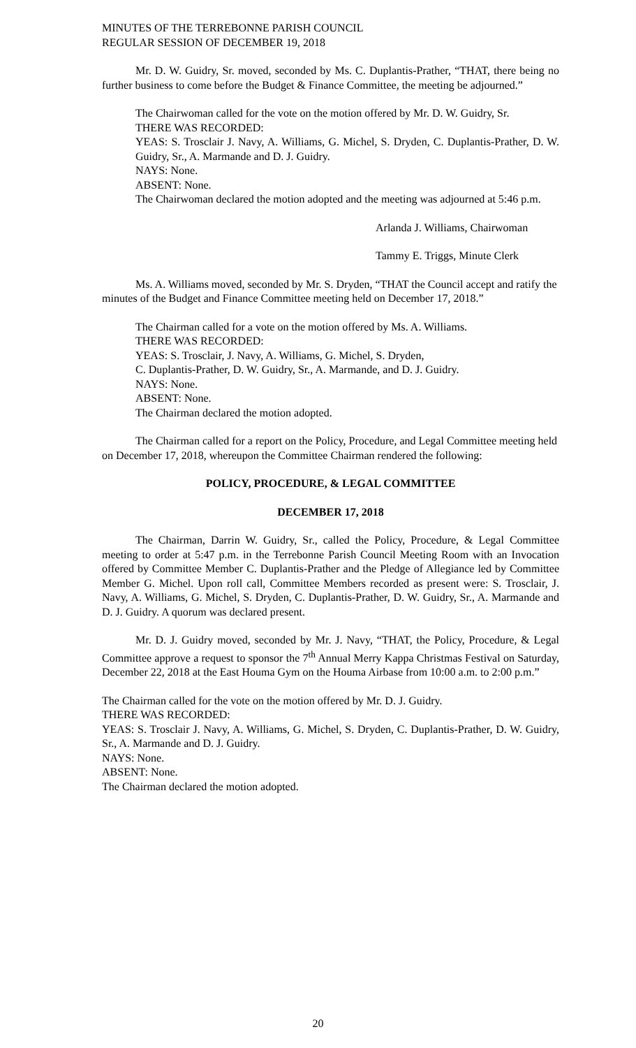MINUTES OF THE TERREBONNE PARISH COUNCIL
REGULAR SESSION OF DECEMBER 19, 2018
Mr. D. W. Guidry, Sr. moved, seconded by Ms. C. Duplantis-Prather, “THAT, there being no further business to come before the Budget & Finance Committee, the meeting be adjourned.”
The Chairwoman called for the vote on the motion offered by Mr. D. W. Guidry, Sr.
THERE WAS RECORDED:
YEAS: S. Trosclair J. Navy, A. Williams, G. Michel, S. Dryden, C. Duplantis-Prather, D. W. Guidry, Sr., A. Marmande and D. J. Guidry.
NAYS: None.
ABSENT: None.
The Chairwoman declared the motion adopted and the meeting was adjourned at 5:46 p.m.
Arlanda J. Williams, Chairwoman
Tammy E. Triggs, Minute Clerk
Ms. A. Williams moved, seconded by Mr. S. Dryden, “THAT the Council accept and ratify the minutes of the Budget and Finance Committee meeting held on December 17, 2018.”
The Chairman called for a vote on the motion offered by Ms. A. Williams.
THERE WAS RECORDED:
YEAS: S. Trosclair, J. Navy, A. Williams, G. Michel, S. Dryden,
C. Duplantis-Prather, D. W. Guidry, Sr., A. Marmande, and D. J. Guidry.
NAYS: None.
ABSENT: None.
The Chairman declared the motion adopted.
The Chairman called for a report on the Policy, Procedure, and Legal Committee meeting held on December 17, 2018, whereupon the Committee Chairman rendered the following:
POLICY, PROCEDURE, & LEGAL COMMITTEE
DECEMBER 17, 2018
The Chairman, Darrin W. Guidry, Sr., called the Policy, Procedure, & Legal Committee meeting to order at 5:47 p.m. in the Terrebonne Parish Council Meeting Room with an Invocation offered by Committee Member C. Duplantis-Prather and the Pledge of Allegiance led by Committee Member G. Michel. Upon roll call, Committee Members recorded as present were: S. Trosclair, J. Navy, A. Williams, G. Michel, S. Dryden, C. Duplantis-Prather, D. W. Guidry, Sr., A. Marmande and D. J. Guidry. A quorum was declared present.
Mr. D. J. Guidry moved, seconded by Mr. J. Navy, “THAT, the Policy, Procedure, & Legal Committee approve a request to sponsor the 7<sup>th</sup> Annual Merry Kappa Christmas Festival on Saturday, December 22, 2018 at the East Houma Gym on the Houma Airbase from 10:00 a.m. to 2:00 p.m.”
The Chairman called for the vote on the motion offered by Mr. D. J. Guidry.
THERE WAS RECORDED:
YEAS: S. Trosclair J. Navy, A. Williams, G. Michel, S. Dryden, C. Duplantis-Prather, D. W. Guidry, Sr., A. Marmande and D. J. Guidry.
NAYS: None.
ABSENT: None.
The Chairman declared the motion adopted.
20